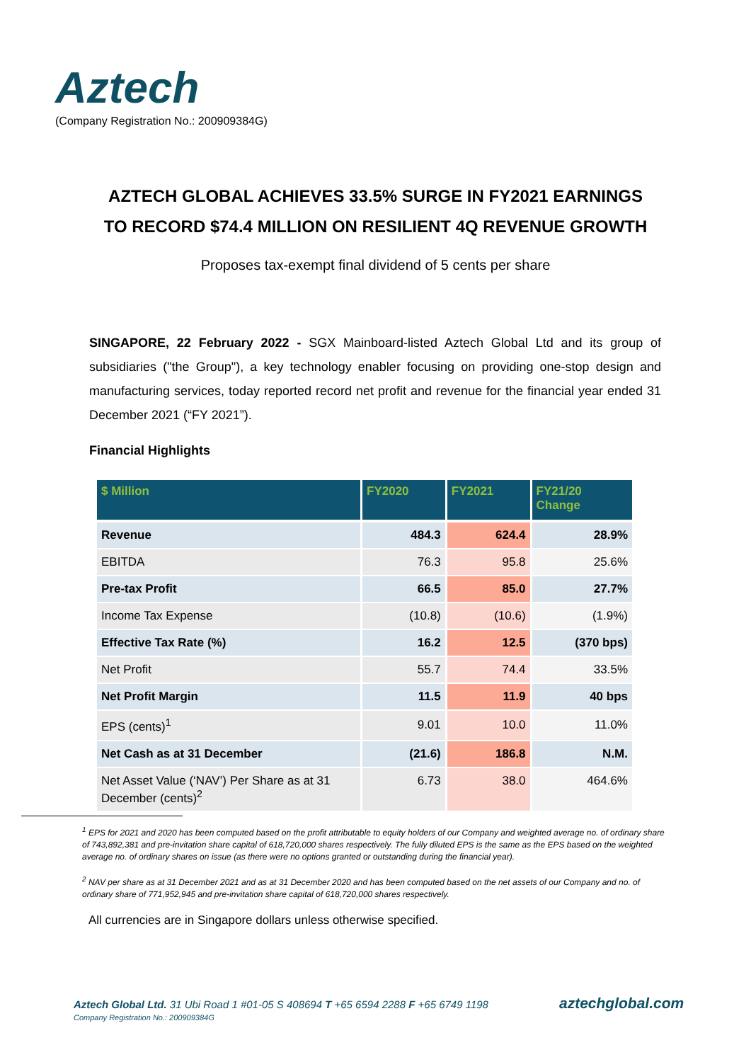Aztech
(Company Registration No.: 200909384G)
AZTECH GLOBAL ACHIEVES 33.5% SURGE IN FY2021 EARNINGS
TO RECORD $74.4 MILLION ON RESILIENT 4Q REVENUE GROWTH
Proposes tax-exempt final dividend of 5 cents per share
SINGAPORE, 22 February 2022 - SGX Mainboard-listed Aztech Global Ltd and its group of subsidiaries ("the Group"), a key technology enabler focusing on providing one-stop design and manufacturing services, today reported record net profit and revenue for the financial year ended 31 December 2021 (“FY 2021”).
Financial Highlights
| $ Million | FY2020 | FY2021 | FY21/20 Change |
| --- | --- | --- | --- |
| Revenue | 484.3 | 624.4 | 28.9% |
| EBITDA | 76.3 | 95.8 | 25.6% |
| Pre-tax Profit | 66.5 | 85.0 | 27.7% |
| Income Tax Expense | (10.8) | (10.6) | (1.9%) |
| Effective Tax Rate (%) | 16.2 | 12.5 | (370 bps) |
| Net Profit | 55.7 | 74.4 | 33.5% |
| Net Profit Margin | 11.5 | 11.9 | 40 bps |
| EPS (cents)<sup>1</sup> | 9.01 | 10.0 | 11.0% |
| Net Cash as at 31 December | (21.6) | 186.8 | N.M. |
| Net Asset Value (‘NAV’) Per Share as at 31 December (cents)<sup>2</sup> | 6.73 | 38.0 | 464.6% |
<sup>1</sup> EPS for 2021 and 2020 has been computed based on the profit attributable to equity holders of our Company and weighted average no. of ordinary share of 743,892,381 and pre-invitation share capital of 618,720,000 shares respectively. The fully diluted EPS is the same as the EPS based on the weighted average no. of ordinary shares on issue (as there were no options granted or outstanding during the financial year).
<sup>2</sup> NAV per share as at 31 December 2021 and as at 31 December 2020 and has been computed based on the net assets of our Company and no. of ordinary share of 771,952,945 and pre-invitation share capital of 618,720,000 shares respectively.
All currencies are in Singapore dollars unless otherwise specified.
Aztech Global Ltd. 31 Ubi Road 1 #01-05 S 408694 T +65 6594 2288 F +65 6749 1198
Company Registration No.: 200909384G
aztechglobal.com